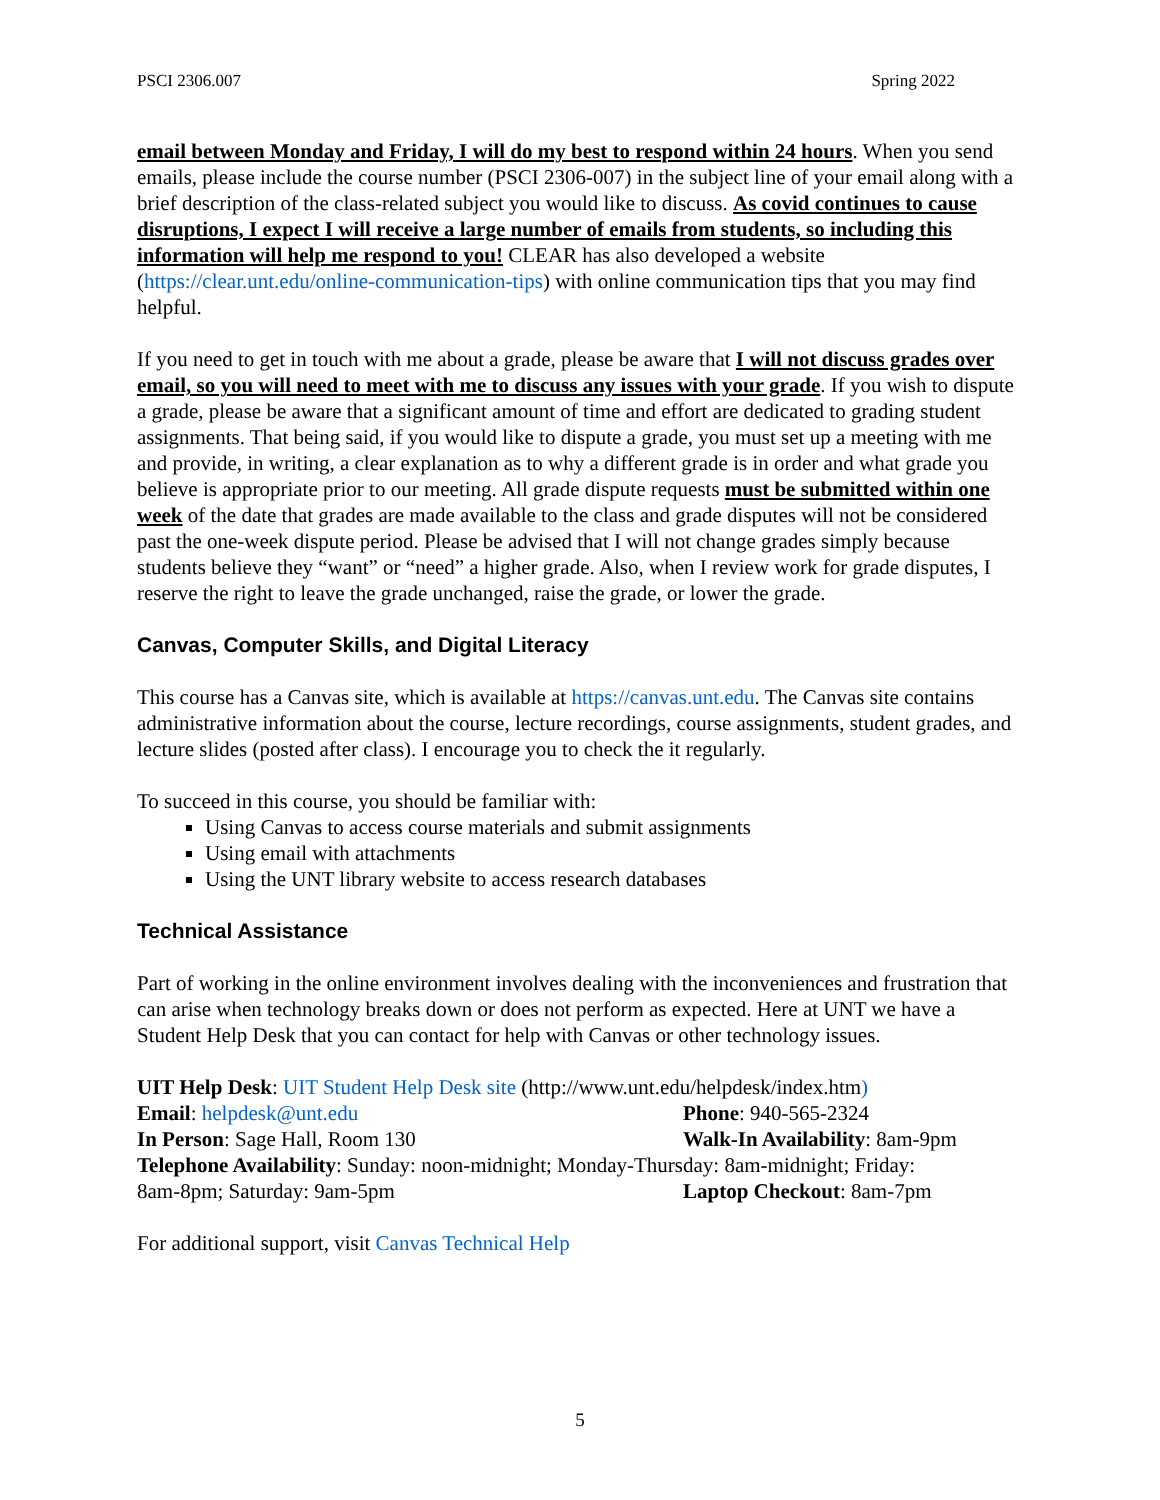PSCI 2306.007 Spring 2022
email between Monday and Friday, I will do my best to respond within 24 hours. When you send emails, please include the course number (PSCI 2306-007) in the subject line of your email along with a brief description of the class-related subject you would like to discuss. As covid continues to cause disruptions, I expect I will receive a large number of emails from students, so including this information will help me respond to you! CLEAR has also developed a website (https://clear.unt.edu/online-communication-tips) with online communication tips that you may find helpful.
If you need to get in touch with me about a grade, please be aware that I will not discuss grades over email, so you will need to meet with me to discuss any issues with your grade. If you wish to dispute a grade, please be aware that a significant amount of time and effort are dedicated to grading student assignments. That being said, if you would like to dispute a grade, you must set up a meeting with me and provide, in writing, a clear explanation as to why a different grade is in order and what grade you believe is appropriate prior to our meeting. All grade dispute requests must be submitted within one week of the date that grades are made available to the class and grade disputes will not be considered past the one-week dispute period. Please be advised that I will not change grades simply because students believe they “want” or “need” a higher grade. Also, when I review work for grade disputes, I reserve the right to leave the grade unchanged, raise the grade, or lower the grade.
Canvas, Computer Skills, and Digital Literacy
This course has a Canvas site, which is available at https://canvas.unt.edu. The Canvas site contains administrative information about the course, lecture recordings, course assignments, student grades, and lecture slides (posted after class). I encourage you to check the it regularly.
To succeed in this course, you should be familiar with:
Using Canvas to access course materials and submit assignments
Using email with attachments
Using the UNT library website to access research databases
Technical Assistance
Part of working in the online environment involves dealing with the inconveniences and frustration that can arise when technology breaks down or does not perform as expected. Here at UNT we have a Student Help Desk that you can contact for help with Canvas or other technology issues.
UIT Help Desk: UIT Student Help Desk site (http://www.unt.edu/helpdesk/index.htm)
Email: helpdesk@unt.edu Phone: 940-565-2324
In Person: Sage Hall, Room 130 Walk-In Availability: 8am-9pm
Telephone Availability: Sunday: noon-midnight; Monday-Thursday: 8am-midnight; Friday:
8am-8pm; Saturday: 9am-5pm Laptop Checkout: 8am-7pm
For additional support, visit Canvas Technical Help
5